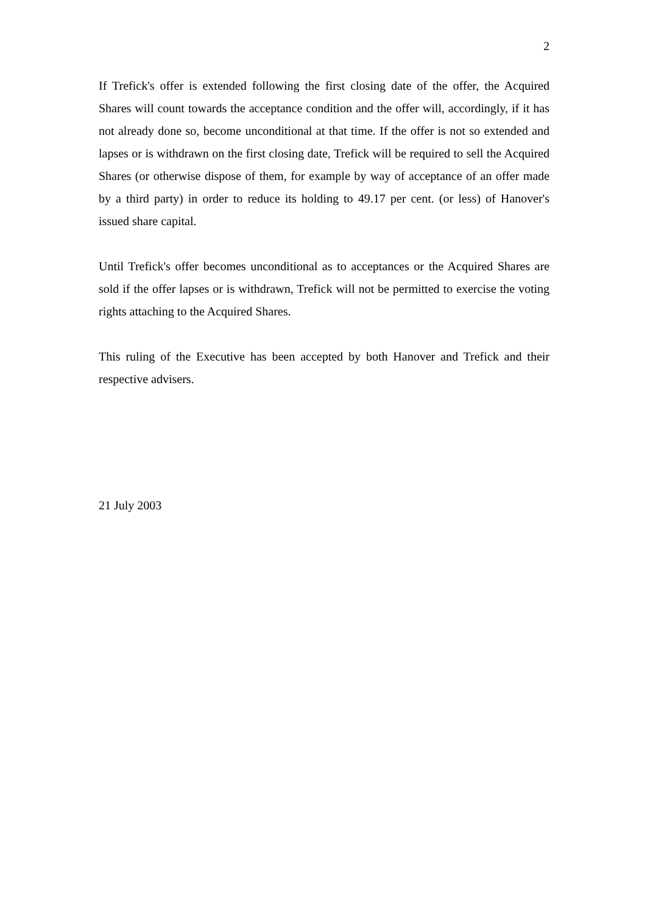2
If Trefick's offer is extended following the first closing date of the offer, the Acquired Shares will count towards the acceptance condition and the offer will, accordingly, if it has not already done so, become unconditional at that time. If the offer is not so extended and lapses or is withdrawn on the first closing date, Trefick will be required to sell the Acquired Shares (or otherwise dispose of them, for example by way of acceptance of an offer made by a third party) in order to reduce its holding to 49.17 per cent. (or less) of Hanover's issued share capital.
Until Trefick's offer becomes unconditional as to acceptances or the Acquired Shares are sold if the offer lapses or is withdrawn, Trefick will not be permitted to exercise the voting rights attaching to the Acquired Shares.
This ruling of the Executive has been accepted by both Hanover and Trefick and their respective advisers.
21 July 2003